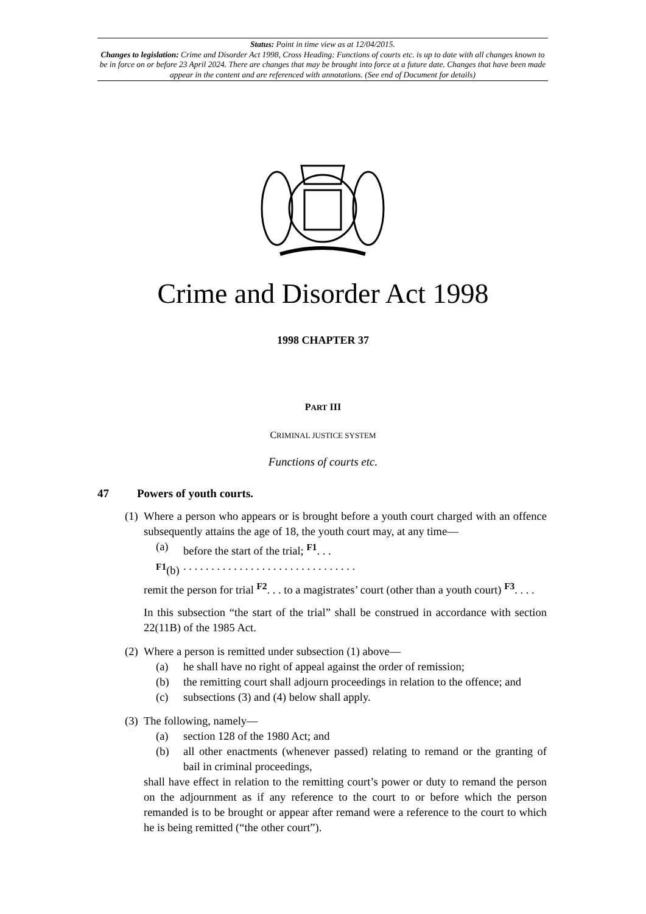Status: Point in time view as at 12/04/2015.
Changes to legislation: Crime and Disorder Act 1998, Cross Heading: Functions of courts etc. is up to date with all changes known to be in force on or before 23 April 2024. There are changes that may be brought into force at a future date. Changes that have been made appear in the content and are referenced with annotations. (See end of Document for details)
Crime and Disorder Act 1998
1998 CHAPTER 37
PART III
CRIMINAL JUSTICE SYSTEM
Functions of courts etc.
47 Powers of youth courts.
(1)
Where a person who appears or is brought before a youth court charged with an offence subsequently attains the age of 18, the youth court may, at any time—
(a) before the start of the trial; <sup>F1</sup>. . .
<sup>F1</sup>(b)
. . . . . . . . . . . . . . . . . . . . . . . . . . . . . . .
remit the person for trial <sup>F2</sup>. . . to a magistrates’ court (other than a youth court) <sup>F3</sup>. . . .
In this subsection “the start of the trial” shall be construed in accordance with section 22(11B) of the 1985 Act.
(2)
Where a person is remitted under subsection (1) above—
(a) he shall have no right of appeal against the order of remission;
(b) the remitting court shall adjourn proceedings in relation to the offence; and
(c) subsections (3) and (4) below shall apply.
(3)
The following, namely—
(a) section 128 of the 1980 Act; and
(b) all other enactments (whenever passed) relating to remand or the granting of bail in criminal proceedings,
shall have effect in relation to the remitting court’s power or duty to remand the person on the adjournment as if any reference to the court to or before which the person remanded is to be brought or appear after remand were a reference to the court to which he is being remitted (“the other court”).